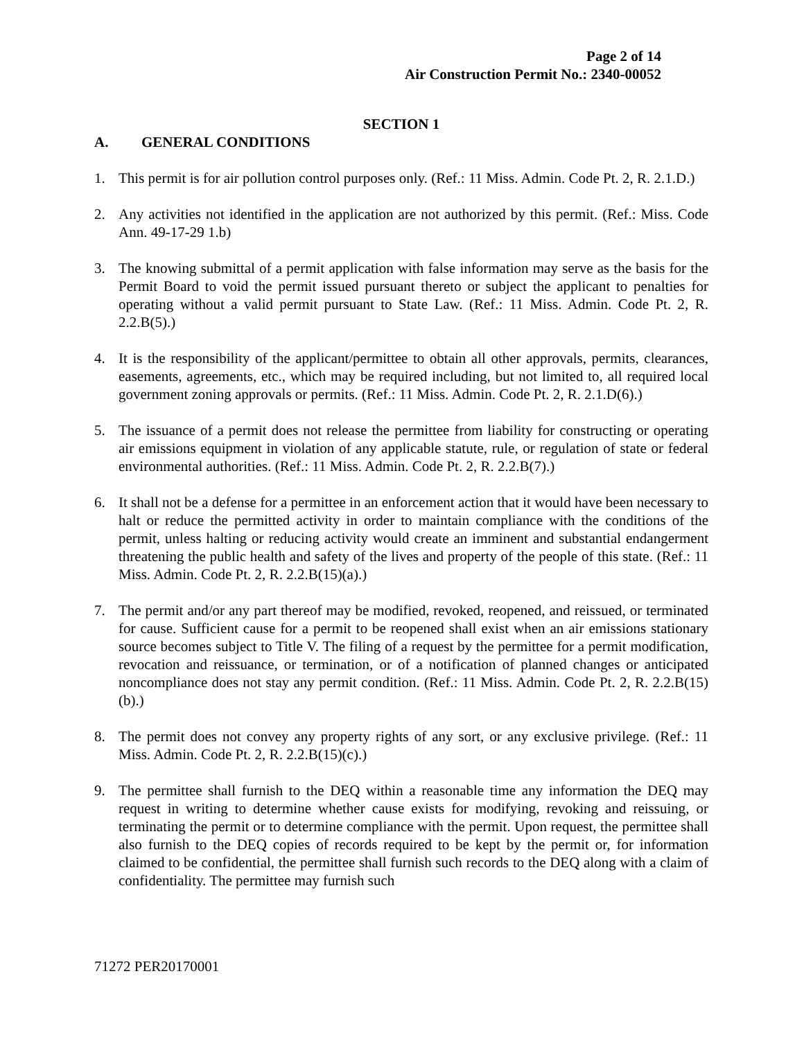Page 2 of 14
Air Construction Permit No.: 2340-00052
SECTION 1
A. GENERAL CONDITIONS
1. This permit is for air pollution control purposes only. (Ref.: 11 Miss. Admin. Code Pt. 2, R. 2.1.D.)
2. Any activities not identified in the application are not authorized by this permit. (Ref.: Miss. Code Ann. 49-17-29 1.b)
3. The knowing submittal of a permit application with false information may serve as the basis for the Permit Board to void the permit issued pursuant thereto or subject the applicant to penalties for operating without a valid permit pursuant to State Law. (Ref.: 11 Miss. Admin. Code Pt. 2, R. 2.2.B(5).)
4. It is the responsibility of the applicant/permittee to obtain all other approvals, permits, clearances, easements, agreements, etc., which may be required including, but not limited to, all required local government zoning approvals or permits. (Ref.: 11 Miss. Admin. Code Pt. 2, R. 2.1.D(6).)
5. The issuance of a permit does not release the permittee from liability for constructing or operating air emissions equipment in violation of any applicable statute, rule, or regulation of state or federal environmental authorities. (Ref.: 11 Miss. Admin. Code Pt. 2, R. 2.2.B(7).)
6. It shall not be a defense for a permittee in an enforcement action that it would have been necessary to halt or reduce the permitted activity in order to maintain compliance with the conditions of the permit, unless halting or reducing activity would create an imminent and substantial endangerment threatening the public health and safety of the lives and property of the people of this state. (Ref.: 11 Miss. Admin. Code Pt. 2, R. 2.2.B(15)(a).)
7. The permit and/or any part thereof may be modified, revoked, reopened, and reissued, or terminated for cause. Sufficient cause for a permit to be reopened shall exist when an air emissions stationary source becomes subject to Title V. The filing of a request by the permittee for a permit modification, revocation and reissuance, or termination, or of a notification of planned changes or anticipated noncompliance does not stay any permit condition. (Ref.: 11 Miss. Admin. Code Pt. 2, R. 2.2.B(15)(b).)
8. The permit does not convey any property rights of any sort, or any exclusive privilege. (Ref.: 11 Miss. Admin. Code Pt. 2, R. 2.2.B(15)(c).)
9. The permittee shall furnish to the DEQ within a reasonable time any information the DEQ may request in writing to determine whether cause exists for modifying, revoking and reissuing, or terminating the permit or to determine compliance with the permit. Upon request, the permittee shall also furnish to the DEQ copies of records required to be kept by the permit or, for information claimed to be confidential, the permittee shall furnish such records to the DEQ along with a claim of confidentiality. The permittee may furnish such
71272 PER20170001